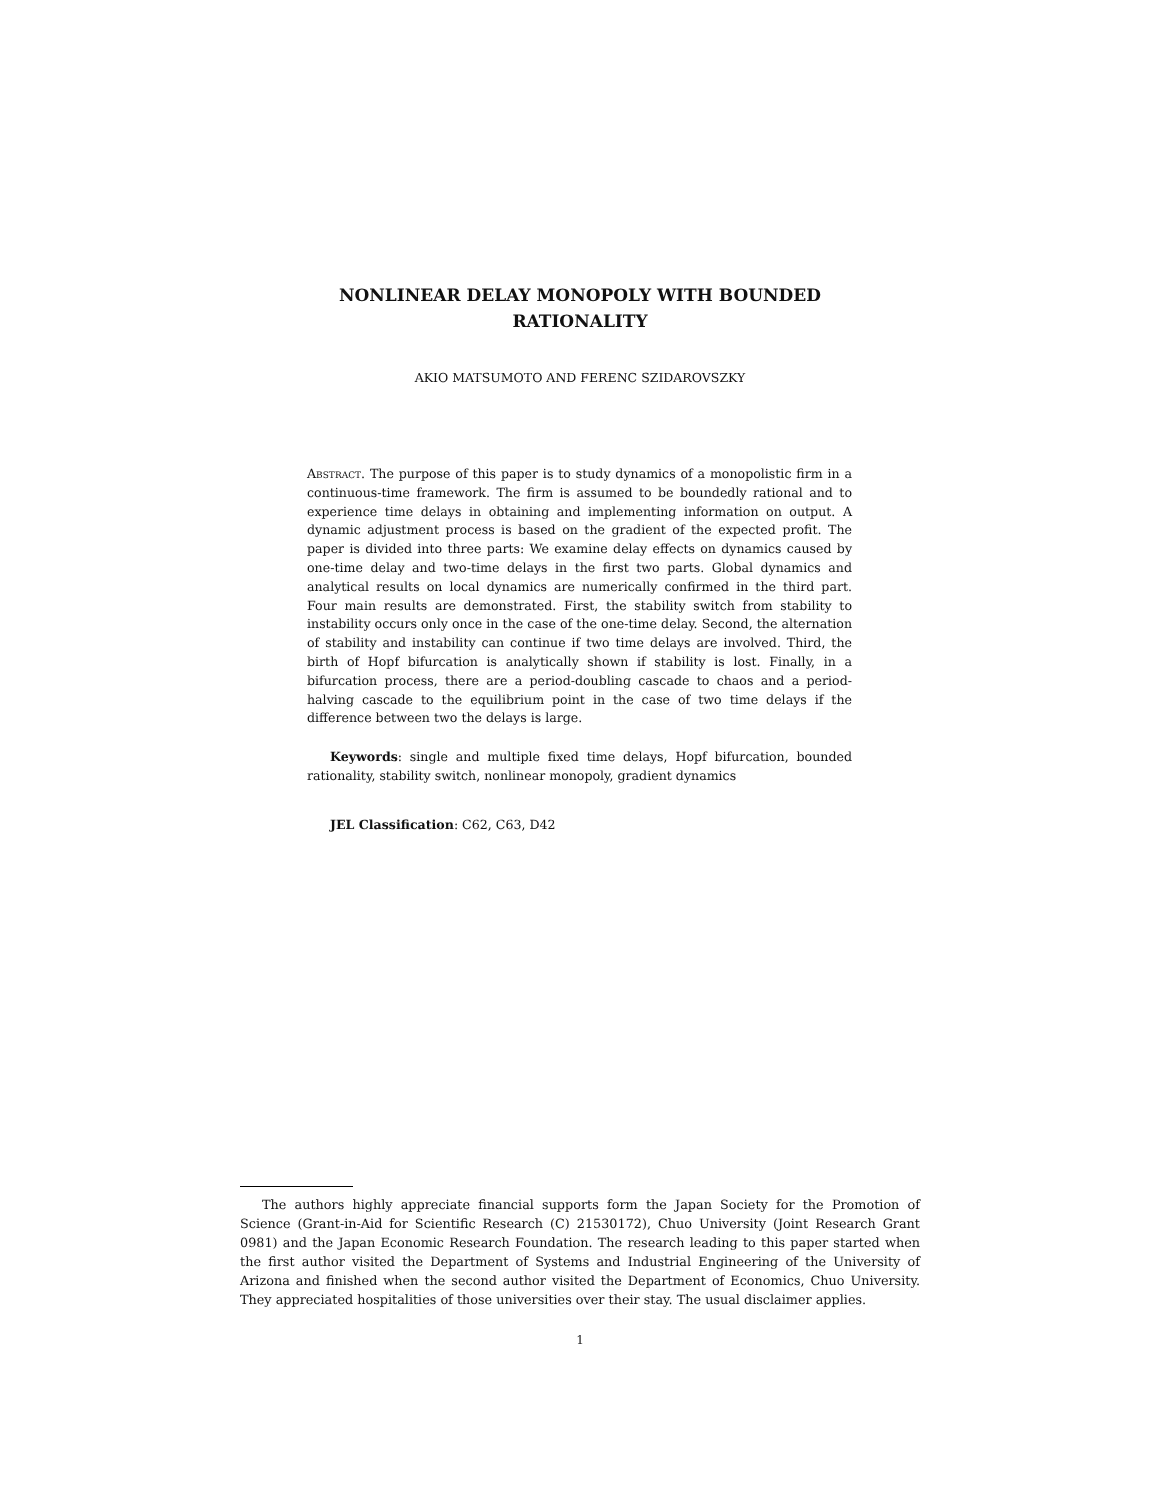NONLINEAR DELAY MONOPOLY WITH BOUNDED
RATIONALITY
AKIO MATSUMOTO AND FERENC SZIDAROVSZKY
Abstract. The purpose of this paper is to study dynamics of a monopolistic firm in a continuous-time framework. The firm is assumed to be boundedly rational and to experience time delays in obtaining and implementing information on output. A dynamic adjustment process is based on the gradient of the expected profit. The paper is divided into three parts: We examine delay effects on dynamics caused by one-time delay and two-time delays in the first two parts. Global dynamics and analytical results on local dynamics are numerically confirmed in the third part. Four main results are demonstrated. First, the stability switch from stability to instability occurs only once in the case of the one-time delay. Second, the alternation of stability and instability can continue if two time delays are involved. Third, the birth of Hopf bifurcation is analytically shown if stability is lost. Finally, in a bifurcation process, there are a period-doubling cascade to chaos and a period-halving cascade to the equilibrium point in the case of two time delays if the difference between two the delays is large.
Keywords: single and multiple fixed time delays, Hopf bifurcation, bounded rationality, stability switch, nonlinear monopoly, gradient dynamics
JEL Classification: C62, C63, D42
The authors highly appreciate financial supports form the Japan Society for the Promotion of Science (Grant-in-Aid for Scientific Research (C) 21530172), Chuo University (Joint Research Grant 0981) and the Japan Economic Research Foundation. The research leading to this paper started when the first author visited the Department of Systems and Industrial Engineering of the University of Arizona and finished when the second author visited the Department of Economics, Chuo University. They appreciated hospitalities of those universities over their stay. The usual disclaimer applies.
1